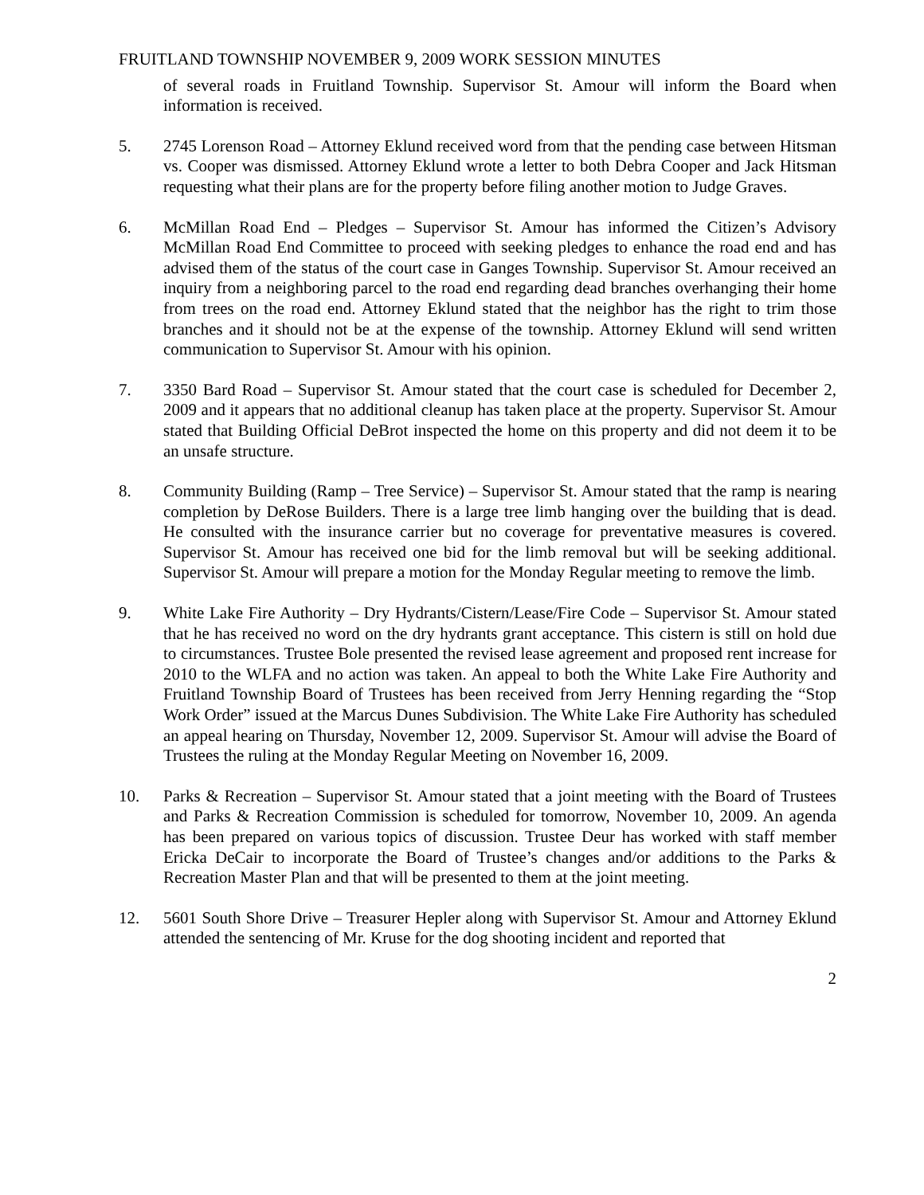FRUITLAND TOWNSHIP NOVEMBER 9, 2009 WORK SESSION MINUTES
of several roads in Fruitland Township. Supervisor St. Amour will inform the Board when information is received.
5. 2745 Lorenson Road – Attorney Eklund received word from that the pending case between Hitsman vs. Cooper was dismissed. Attorney Eklund wrote a letter to both Debra Cooper and Jack Hitsman requesting what their plans are for the property before filing another motion to Judge Graves.
6. McMillan Road End – Pledges – Supervisor St. Amour has informed the Citizen’s Advisory McMillan Road End Committee to proceed with seeking pledges to enhance the road end and has advised them of the status of the court case in Ganges Township. Supervisor St. Amour received an inquiry from a neighboring parcel to the road end regarding dead branches overhanging their home from trees on the road end. Attorney Eklund stated that the neighbor has the right to trim those branches and it should not be at the expense of the township. Attorney Eklund will send written communication to Supervisor St. Amour with his opinion.
7. 3350 Bard Road – Supervisor St. Amour stated that the court case is scheduled for December 2, 2009 and it appears that no additional cleanup has taken place at the property. Supervisor St. Amour stated that Building Official DeBrot inspected the home on this property and did not deem it to be an unsafe structure.
8. Community Building (Ramp – Tree Service) – Supervisor St. Amour stated that the ramp is nearing completion by DeRose Builders. There is a large tree limb hanging over the building that is dead. He consulted with the insurance carrier but no coverage for preventative measures is covered. Supervisor St. Amour has received one bid for the limb removal but will be seeking additional. Supervisor St. Amour will prepare a motion for the Monday Regular meeting to remove the limb.
9. White Lake Fire Authority – Dry Hydrants/Cistern/Lease/Fire Code – Supervisor St. Amour stated that he has received no word on the dry hydrants grant acceptance. This cistern is still on hold due to circumstances. Trustee Bole presented the revised lease agreement and proposed rent increase for 2010 to the WLFA and no action was taken. An appeal to both the White Lake Fire Authority and Fruitland Township Board of Trustees has been received from Jerry Henning regarding the “Stop Work Order” issued at the Marcus Dunes Subdivision. The White Lake Fire Authority has scheduled an appeal hearing on Thursday, November 12, 2009. Supervisor St. Amour will advise the Board of Trustees the ruling at the Monday Regular Meeting on November 16, 2009.
10. Parks & Recreation – Supervisor St. Amour stated that a joint meeting with the Board of Trustees and Parks & Recreation Commission is scheduled for tomorrow, November 10, 2009. An agenda has been prepared on various topics of discussion. Trustee Deur has worked with staff member Ericka DeCair to incorporate the Board of Trustee’s changes and/or additions to the Parks & Recreation Master Plan and that will be presented to them at the joint meeting.
12. 5601 South Shore Drive – Treasurer Hepler along with Supervisor St. Amour and Attorney Eklund attended the sentencing of Mr. Kruse for the dog shooting incident and reported that
2